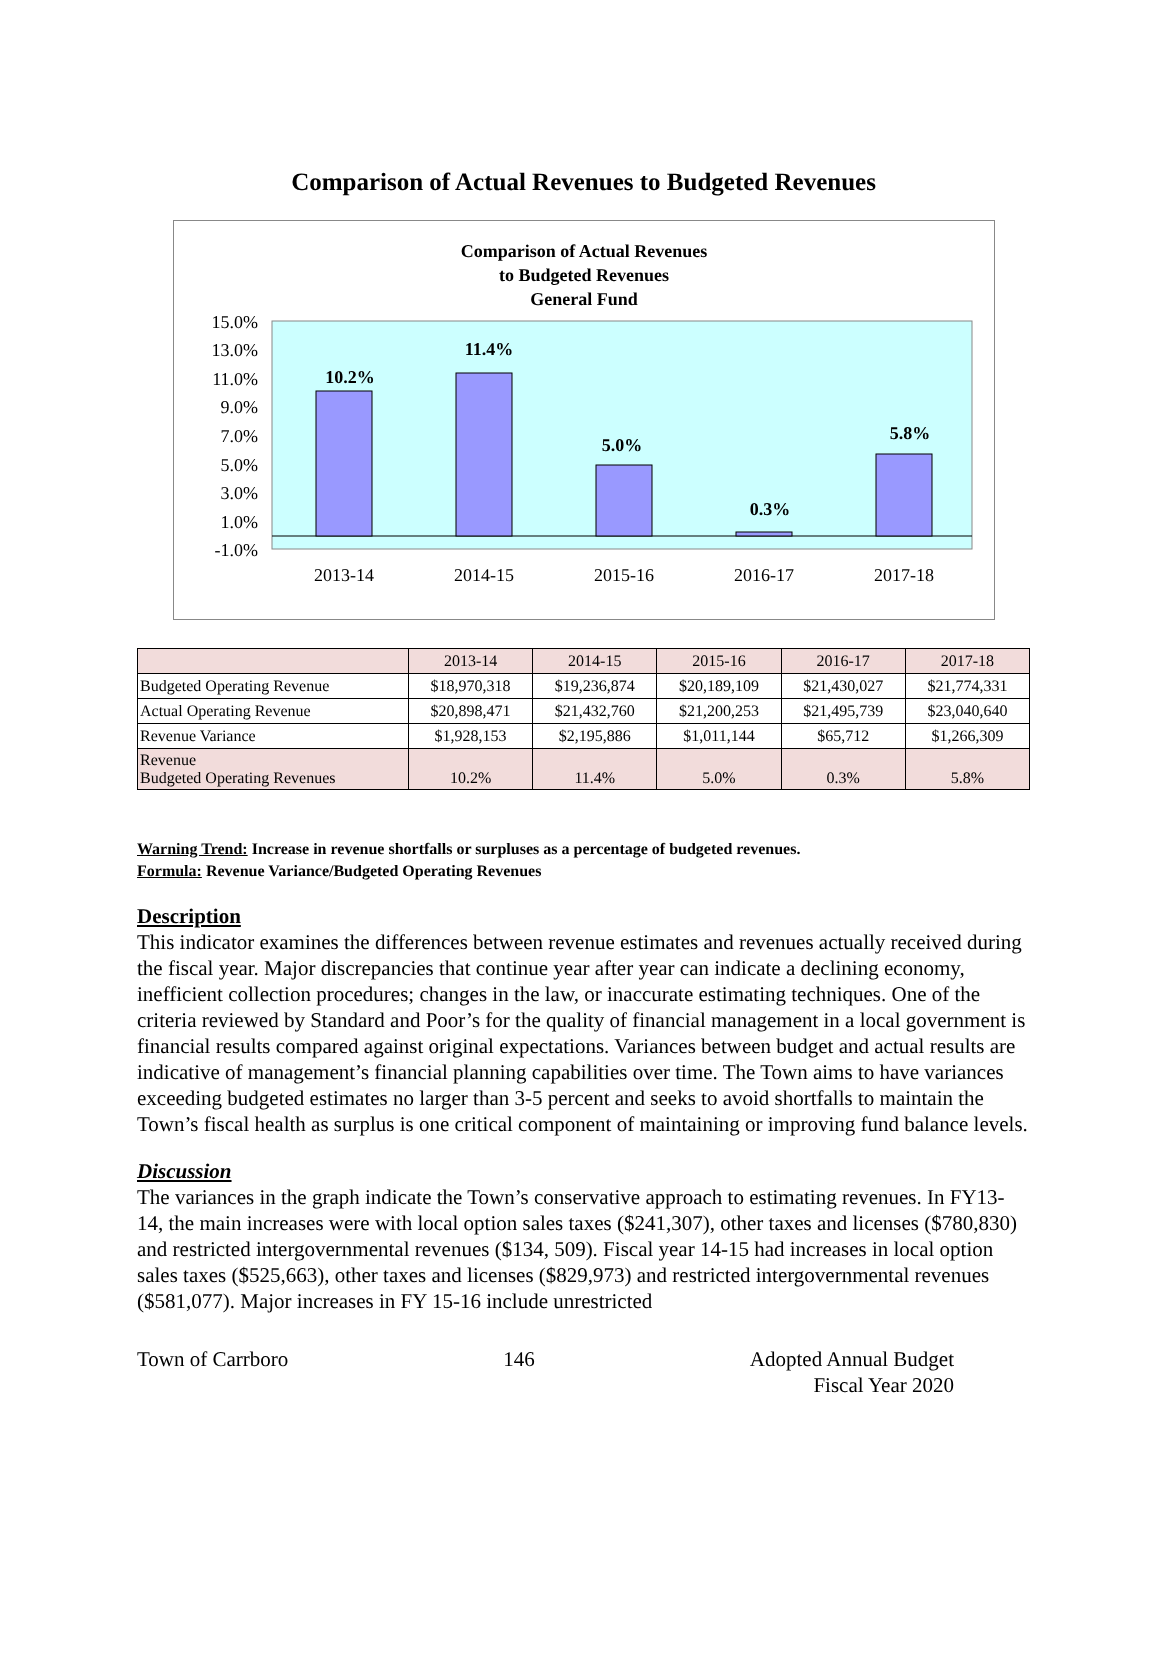Comparison of Actual Revenues to Budgeted Revenues
Comparison of Actual Revenues
to Budgeted Revenues
General Fund
15.0%
13.0%
11.0%
9.0%
7.0%
5.0%
3.0%
1.0%
-1.0%
10.2%
11.4%
5.0%
0.3%
5.8%
2013-14
2014-15
2015-16
2016-17
2017-18
| | 2013-14 | 2014-15 | 2015-16 | 2016-17 | 2017-18 |
| Budgeted Operating Revenue | $18,970,318 | $19,236,874 | $20,189,109 | $21,430,027 | $21,774,331 |
| Actual Operating Revenue | $20,898,471 | $21,432,760 | $21,200,253 | $21,495,739 | $23,040,640 |
| Revenue Variance | $1,928,153 | $2,195,886 | $1,011,144 | $65,712 | $1,266,309 |
| Revenue Budgeted Operating Revenues | 10.2% | 11.4% | 5.0% | 0.3% | 5.8% |
Warning Trend: Increase in revenue shortfalls or surpluses as a percentage of budgeted revenues.
Formula: Revenue Variance/Budgeted Operating Revenues
Description
This indicator examines the differences between revenue estimates and revenues actually received during the fiscal year. Major discrepancies that continue year after year can indicate a declining economy, inefficient collection procedures; changes in the law, or inaccurate estimating techniques. One of the criteria reviewed by Standard and Poor’s for the quality of financial management in a local government is financial results compared against original expectations. Variances between budget and actual results are indicative of management’s financial planning capabilities over time. The Town aims to have variances exceeding budgeted estimates no larger than 3-5 percent and seeks to avoid shortfalls to maintain the Town’s fiscal health as surplus is one critical component of maintaining or improving fund balance levels.
Discussion
The variances in the graph indicate the Town’s conservative approach to estimating revenues. In FY13-14, the main increases were with local option sales taxes ($241,307), other taxes and licenses ($780,830) and restricted intergovernmental revenues ($134, 509). Fiscal year 14-15 had increases in local option sales taxes ($525,663), other taxes and licenses ($829,973) and restricted intergovernmental revenues ($581,077). Major increases in FY 15-16 include unrestricted
Town of Carrboro 146 Adopted Annual Budget
Fiscal Year 2020